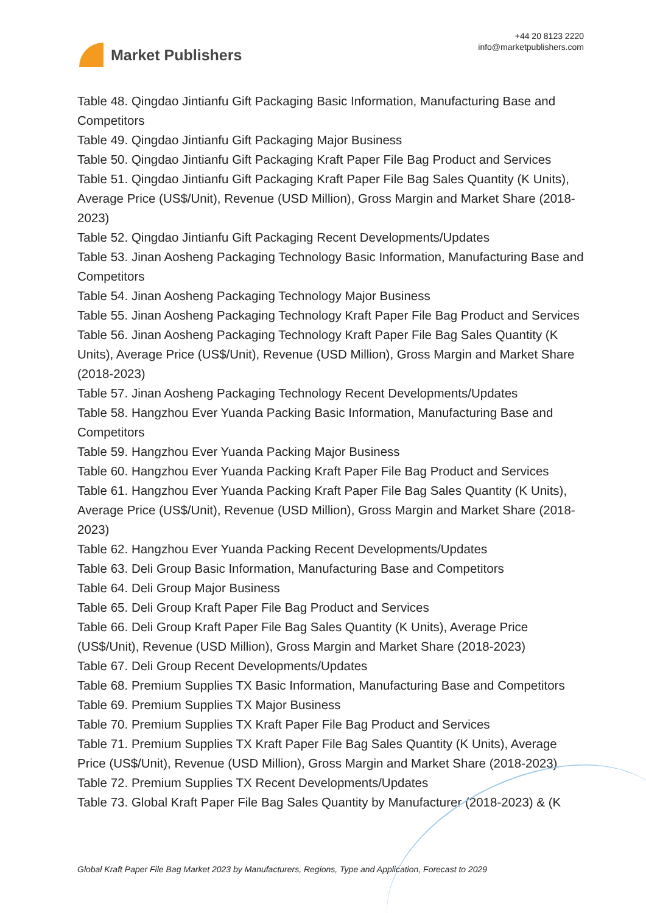Market Publishers
+44 20 8123 2220
info@marketpublishers.com
Table 48. Qingdao Jintianfu Gift Packaging Basic Information, Manufacturing Base and Competitors
Table 49. Qingdao Jintianfu Gift Packaging Major Business
Table 50. Qingdao Jintianfu Gift Packaging Kraft Paper File Bag Product and Services
Table 51. Qingdao Jintianfu Gift Packaging Kraft Paper File Bag Sales Quantity (K Units), Average Price (US$/Unit), Revenue (USD Million), Gross Margin and Market Share (2018-2023)
Table 52. Qingdao Jintianfu Gift Packaging Recent Developments/Updates
Table 53. Jinan Aosheng Packaging Technology Basic Information, Manufacturing Base and Competitors
Table 54. Jinan Aosheng Packaging Technology Major Business
Table 55. Jinan Aosheng Packaging Technology Kraft Paper File Bag Product and Services
Table 56. Jinan Aosheng Packaging Technology Kraft Paper File Bag Sales Quantity (K Units), Average Price (US$/Unit), Revenue (USD Million), Gross Margin and Market Share (2018-2023)
Table 57. Jinan Aosheng Packaging Technology Recent Developments/Updates
Table 58. Hangzhou Ever Yuanda Packing Basic Information, Manufacturing Base and Competitors
Table 59. Hangzhou Ever Yuanda Packing Major Business
Table 60. Hangzhou Ever Yuanda Packing Kraft Paper File Bag Product and Services
Table 61. Hangzhou Ever Yuanda Packing Kraft Paper File Bag Sales Quantity (K Units), Average Price (US$/Unit), Revenue (USD Million), Gross Margin and Market Share (2018-2023)
Table 62. Hangzhou Ever Yuanda Packing Recent Developments/Updates
Table 63. Deli Group Basic Information, Manufacturing Base and Competitors
Table 64. Deli Group Major Business
Table 65. Deli Group Kraft Paper File Bag Product and Services
Table 66. Deli Group Kraft Paper File Bag Sales Quantity (K Units), Average Price (US$/Unit), Revenue (USD Million), Gross Margin and Market Share (2018-2023)
Table 67. Deli Group Recent Developments/Updates
Table 68. Premium Supplies TX Basic Information, Manufacturing Base and Competitors
Table 69. Premium Supplies TX Major Business
Table 70. Premium Supplies TX Kraft Paper File Bag Product and Services
Table 71. Premium Supplies TX Kraft Paper File Bag Sales Quantity (K Units), Average Price (US$/Unit), Revenue (USD Million), Gross Margin and Market Share (2018-2023)
Table 72. Premium Supplies TX Recent Developments/Updates
Table 73. Global Kraft Paper File Bag Sales Quantity by Manufacturer (2018-2023) & (K
Global Kraft Paper File Bag Market 2023 by Manufacturers, Regions, Type and Application, Forecast to 2029